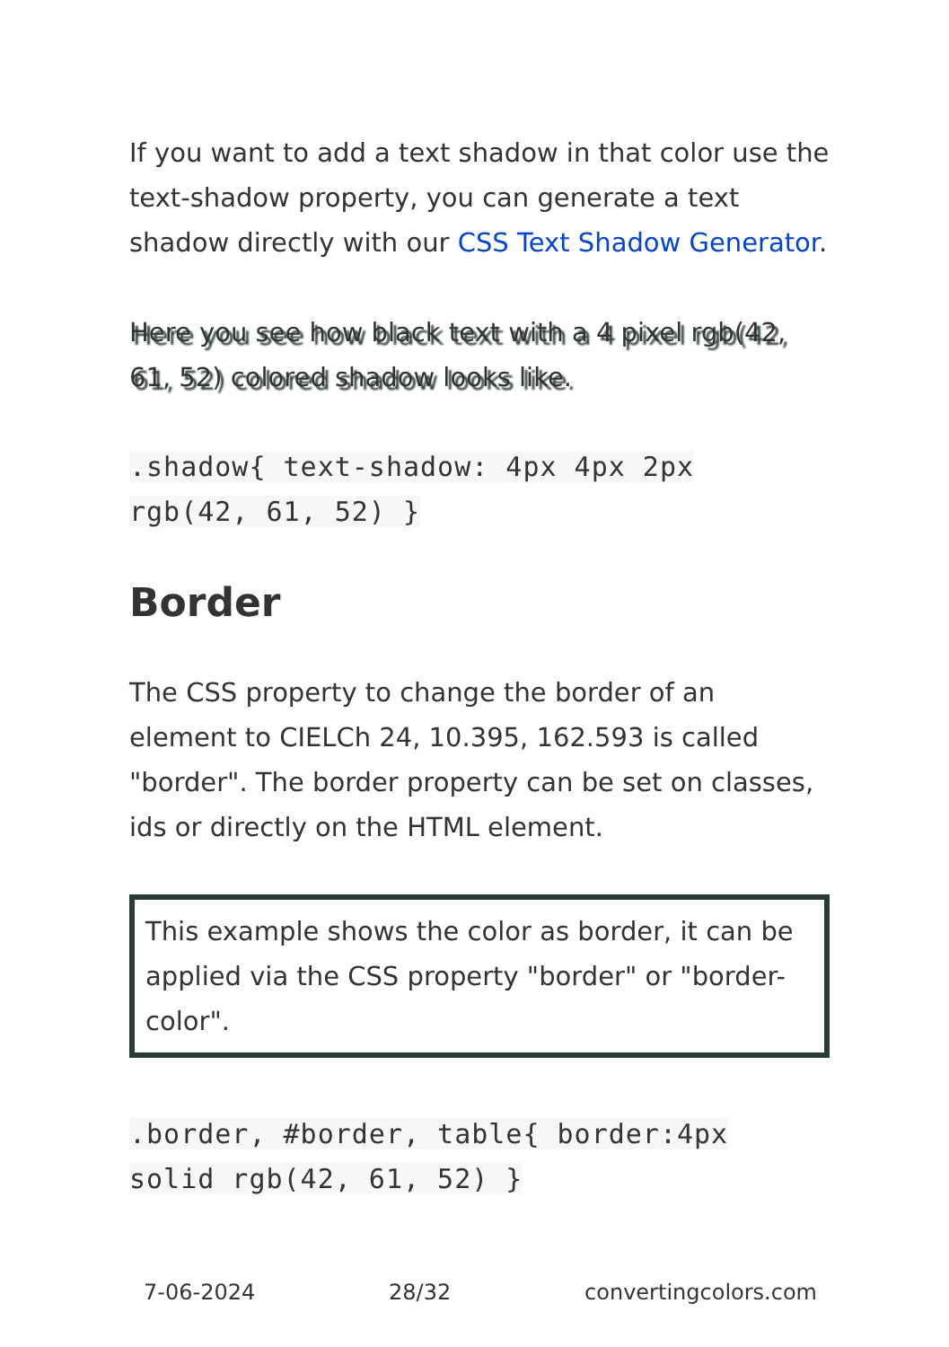If you want to add a text shadow in that color use the text-shadow property, you can generate a text shadow directly with our CSS Text Shadow Generator.
Here you see how black text with a 4 pixel rgb(42, 61, 52) colored shadow looks like.
.shadow{ text-shadow: 4px 4px 2px rgb(42, 61, 52) }
Border
The CSS property to change the border of an element to CIELCh 24, 10.395, 162.593 is called "border". The border property can be set on classes, ids or directly on the HTML element.
This example shows the color as border, it can be applied via the CSS property "border" or "border-color".
.border, #border, table{ border:4px solid rgb(42, 61, 52) }
7-06-2024 28/32 convertingcolors.com